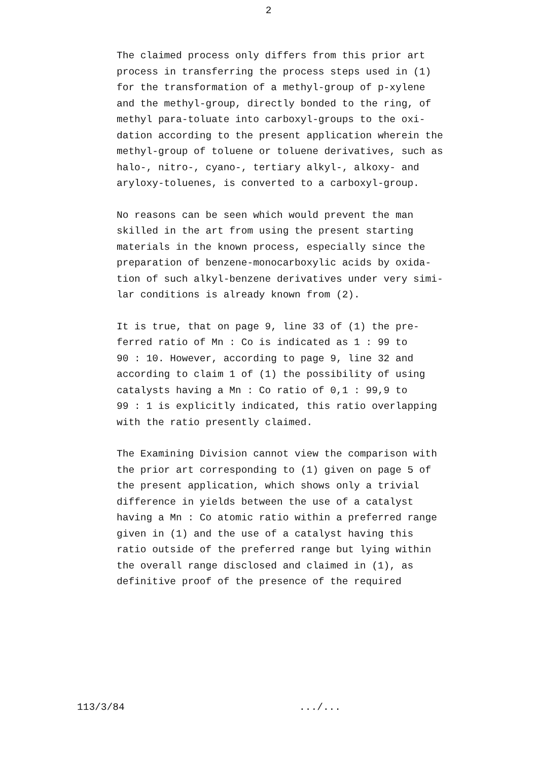2
The claimed process only differs from this prior art process in transferring the process steps used in (1) for the transformation of a methyl-group of p-xylene and the methyl-group, directly bonded to the ring, of methyl para-toluate into carboxyl-groups to the oxi- dation according to the present application wherein the methyl-group of toluene or toluene derivatives, such as halo-, nitro-, cyano-, tertiary alkyl-, alkoxy- and aryloxy-toluenes, is converted to a carboxyl-group.
No reasons can be seen which would prevent the man skilled in the art from using the present starting materials in the known process, especially since the preparation of benzene-monocarboxylic acids by oxida- tion of such alkyl-benzene derivatives under very simi- lar conditions is already known from (2).
It is true, that on page 9, line 33 of (1) the pre- ferred ratio of Mn : Co is indicated as 1 : 99 to 90 : 10. However, according to page 9, line 32 and according to claim 1 of (1) the possibility of using catalysts having a Mn : Co ratio of 0,1 : 99,9 to 99 : 1 is explicitly indicated, this ratio overlapping with the ratio presently claimed.
The Examining Division cannot view the comparison with the prior art corresponding to (1) given on page 5 of the present application, which shows only a trivial difference in yields between the use of a catalyst having a Mn : Co atomic ratio within a preferred range given in (1) and the use of a catalyst having this ratio outside of the preferred range but lying within the overall range disclosed and claimed in (1), as definitive proof of the presence of the required
113/3/84 .../...